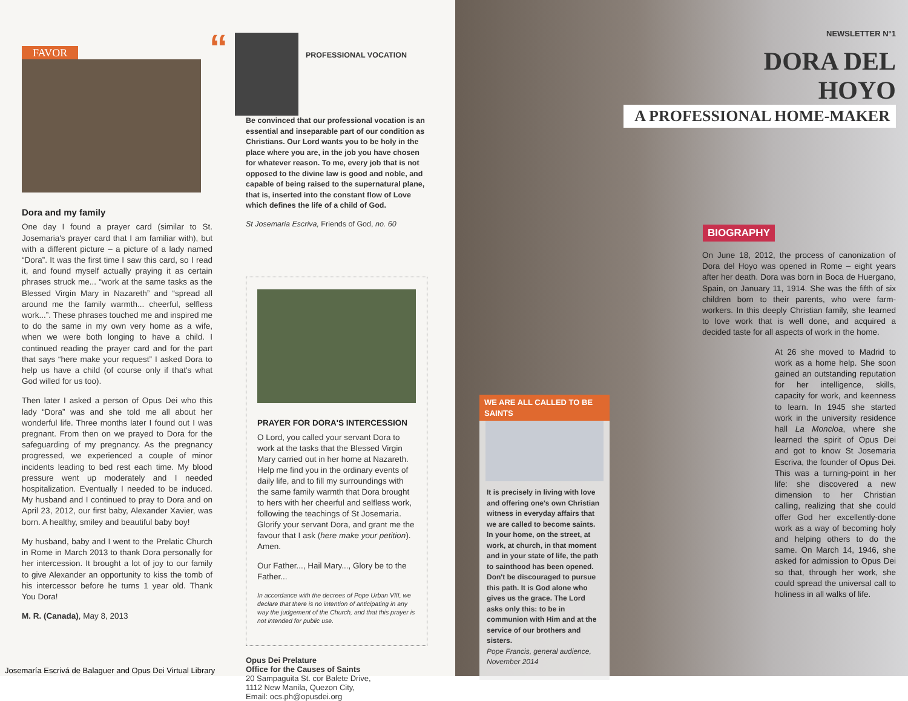FAVOR
Dora and my family
One day I found a prayer card (similar to St. Josemaria's prayer card that I am familiar with), but with a different picture – a picture of a lady named “Dora”. It was the first time I saw this card, so I read it, and found myself actually praying it as certain phrases struck me... “work at the same tasks as the Blessed Virgin Mary in Nazareth” and “spread all around me the family warmth... cheerful, selfless work...”. These phrases touched me and inspired me to do the same in my own very home as a wife, when we were both longing to have a child. I continued reading the prayer card and for the part that says “here make your request” I asked Dora to help us have a child (of course only if that's what God willed for us too).
Then later I asked a person of Opus Dei who this lady “Dora” was and she told me all about her wonderful life. Three months later I found out I was pregnant. From then on we prayed to Dora for the safeguarding of my pregnancy. As the pregnancy progressed, we experienced a couple of minor incidents leading to bed rest each time. My blood pressure went up moderately and I needed hospitalization. Eventually I needed to be induced. My husband and I continued to pray to Dora and on April 23, 2012, our first baby, Alexander Xavier, was born. A healthy, smiley and beautiful baby boy!
My husband, baby and I went to the Prelatic Church in Rome in March 2013 to thank Dora personally for her intercession. It brought a lot of joy to our family to give Alexander an opportunity to kiss the tomb of his intercessor before he turns 1 year old. Thank You Dora!
M. R. (Canada), May 8, 2013
“
PROFESSIONAL VOCATION
Be convinced that our professional vocation is an essential and inseparable part of our condition as Christians. Our Lord wants you to be holy in the place where you are, in the job you have chosen for whatever reason. To me, every job that is not opposed to the divine law is good and noble, and capable of being raised to the supernatural plane, that is, inserted into the constant flow of Love which defines the life of a child of God.
St Josemaria Escriva, Friends of God, no. 60
PRAYER FOR DORA'S INTERCESSION
O Lord, you called your servant Dora to work at the tasks that the Blessed Virgin Mary carried out in her home at Nazareth. Help me find you in the ordinary events of daily life, and to fill my surroundings with the same family warmth that Dora brought to hers with her cheerful and selfless work, following the teachings of St Josemaria. Glorify your servant Dora, and grant me the favour that I ask (here make your petition). Amen.
Our Father..., Hail Mary..., Glory be to the Father...
In accordance with the decrees of Pope Urban VIII, we declare that there is no intention of anticipating in any way the judgement of the Church, and that this prayer is not intended for public use.
Opus Dei Prelature
Office for the Causes of Saints
20 Sampaguita St. cor Balete Drive,
1112 New Manila, Quezon City,
Email: ocs.ph@opusdei.org
Josemaría Escrivá de Balaguer and Opus Dei Virtual Library
WE ARE ALL CALLED TO BE SAINTS
It is precisely in living with love and offering one's own Christian witness in everyday affairs that we are called to become saints.
In your home, on the street, at work, at church, in that moment and in your state of life, the path to sainthood has been opened. Don't be discouraged to pursue this path. It is God alone who gives us the grace. The Lord asks only this: to be in communion with Him and at the service of our brothers and sisters.
Pope Francis, general audience, November 2014
NEWSLETTER N°1
DORA DEL HOYO
A PROFESSIONAL HOME-MAKER
BIOGRAPHY
On June 18, 2012, the process of canonization of Dora del Hoyo was opened in Rome – eight years after her death. Dora was born in Boca de Huergano, Spain, on January 11, 1914. She was the fifth of six children born to their parents, who were farm-workers. In this deeply Christian family, she learned to love work that is well done, and acquired a decided taste for all aspects of work in the home.
At 26 she moved to Madrid to work as a home help. She soon gained an outstanding reputation for her intelligence, skills, capacity for work, and keenness to learn. In 1945 she started work in the university residence hall La Moncloa, where she learned the spirit of Opus Dei and got to know St Josemaria Escriva, the founder of Opus Dei. This was a turning-point in her life: she discovered a new dimension to her Christian calling, realizing that she could offer God her excellently-done work as a way of becoming holy and helping others to do the same. On March 14, 1946, she asked for admission to Opus Dei so that, through her work, she could spread the universal call to holiness in all walks of life.